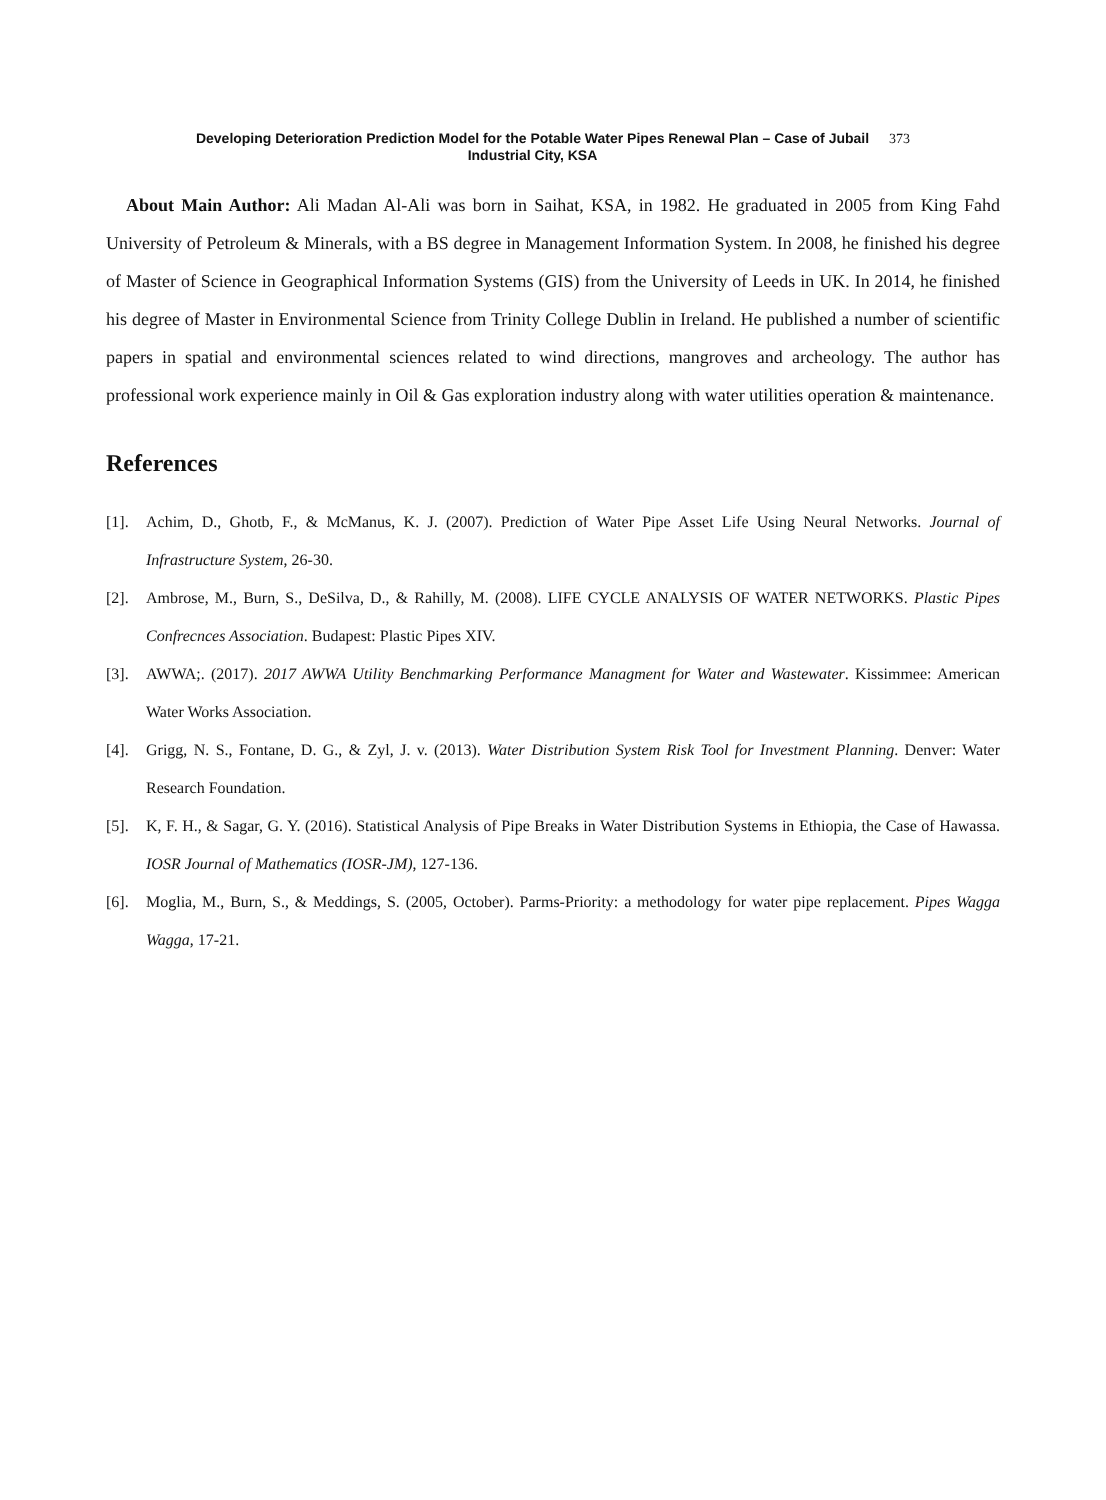Developing Deterioration Prediction Model for the Potable Water Pipes Renewal Plan – Case of Jubail
Industrial City, KSA
373
About Main Author: Ali Madan Al-Ali was born in Saihat, KSA, in 1982. He graduated in 2005 from King Fahd University of Petroleum & Minerals, with a BS degree in Management Information System. In 2008, he finished his degree of Master of Science in Geographical Information Systems (GIS) from the University of Leeds in UK. In 2014, he finished his degree of Master in Environmental Science from Trinity College Dublin in Ireland. He published a number of scientific papers in spatial and environmental sciences related to wind directions, mangroves and archeology. The author has professional work experience mainly in Oil & Gas exploration industry along with water utilities operation & maintenance.
References
[1]. Achim, D., Ghotb, F., & McManus, K. J. (2007). Prediction of Water Pipe Asset Life Using Neural Networks. Journal of Infrastructure System, 26-30.
[2]. Ambrose, M., Burn, S., DeSilva, D., & Rahilly, M. (2008). LIFE CYCLE ANALYSIS OF WATER NETWORKS. Plastic Pipes Confrecnces Association. Budapest: Plastic Pipes XIV.
[3]. AWWA;. (2017). 2017 AWWA Utility Benchmarking Performance Managment for Water and Wastewater. Kissimmee: American Water Works Association.
[4]. Grigg, N. S., Fontane, D. G., & Zyl, J. v. (2013). Water Distribution System Risk Tool for Investment Planning. Denver: Water Research Foundation.
[5]. K, F. H., & Sagar, G. Y. (2016). Statistical Analysis of Pipe Breaks in Water Distribution Systems in Ethiopia, the Case of Hawassa. IOSR Journal of Mathematics (IOSR-JM), 127-136.
[6]. Moglia, M., Burn, S., & Meddings, S. (2005, October). Parms-Priority: a methodology for water pipe replacement. Pipes Wagga Wagga, 17-21.